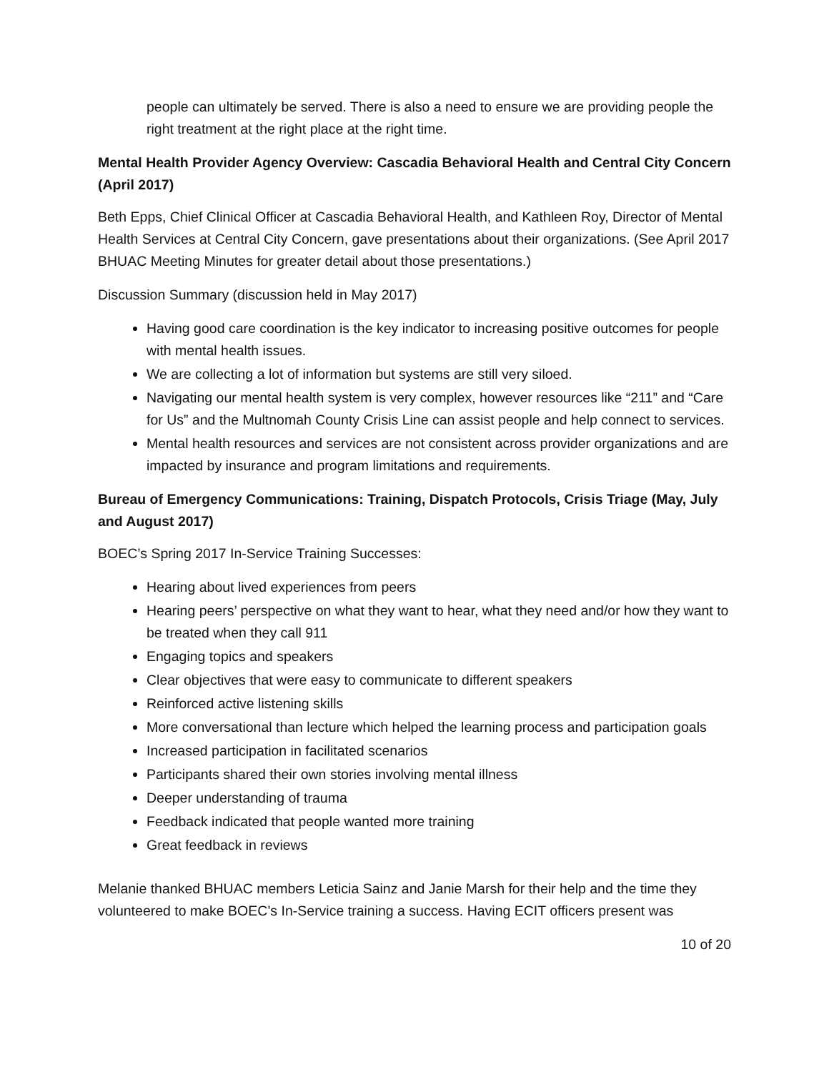people can ultimately be served. There is also a need to ensure we are providing people the right treatment at the right place at the right time.
Mental Health Provider Agency Overview: Cascadia Behavioral Health and Central City Concern (April 2017)
Beth Epps, Chief Clinical Officer at Cascadia Behavioral Health, and Kathleen Roy, Director of Mental Health Services at Central City Concern, gave presentations about their organizations. (See April 2017 BHUAC Meeting Minutes for greater detail about those presentations.)
Discussion Summary (discussion held in May 2017)
Having good care coordination is the key indicator to increasing positive outcomes for people with mental health issues.
We are collecting a lot of information but systems are still very siloed.
Navigating our mental health system is very complex, however resources like “211” and “Care for Us” and the Multnomah County Crisis Line can assist people and help connect to services.
Mental health resources and services are not consistent across provider organizations and are impacted by insurance and program limitations and requirements.
Bureau of Emergency Communications: Training, Dispatch Protocols, Crisis Triage (May, July and August 2017)
BOEC’s Spring 2017 In-Service Training Successes:
Hearing about lived experiences from peers
Hearing peers’ perspective on what they want to hear, what they need and/or how they want to be treated when they call 911
Engaging topics and speakers
Clear objectives that were easy to communicate to different speakers
Reinforced active listening skills
More conversational than lecture which helped the learning process and participation goals
Increased participation in facilitated scenarios
Participants shared their own stories involving mental illness
Deeper understanding of trauma
Feedback indicated that people wanted more training
Great feedback in reviews
Melanie thanked BHUAC members Leticia Sainz and Janie Marsh for their help and the time they volunteered to make BOEC’s In-Service training a success. Having ECIT officers present was
10 of 20